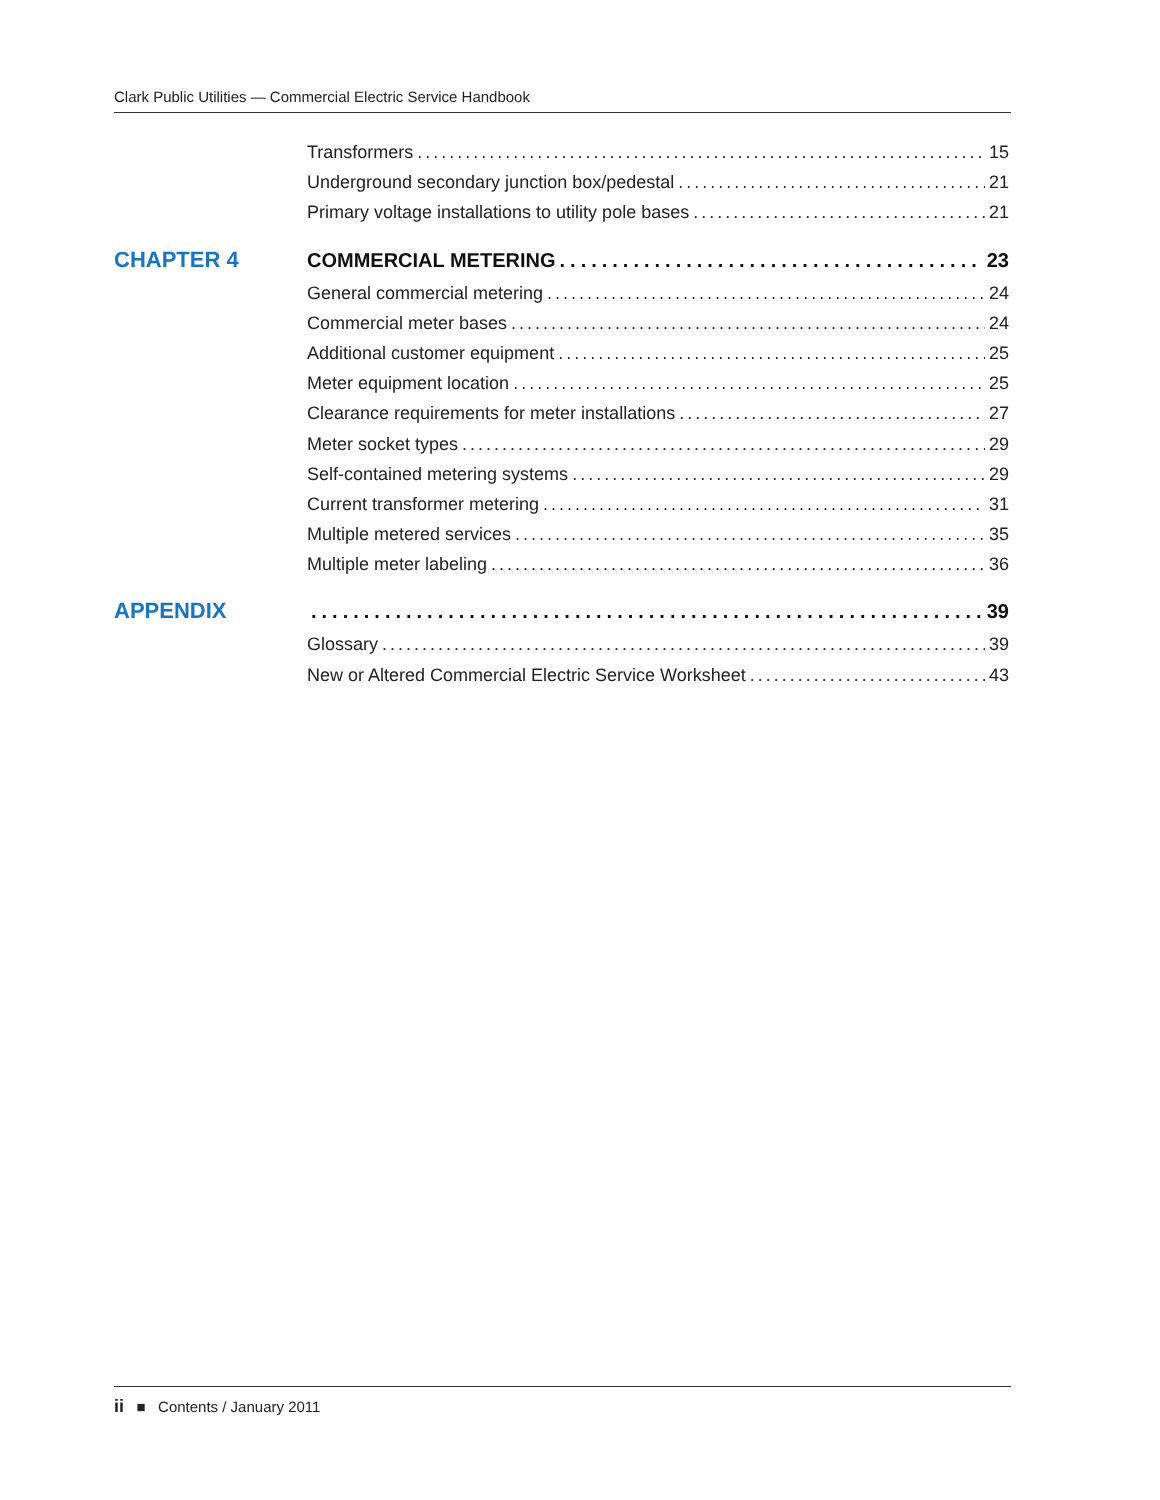Clark Public Utilities — Commercial Electric Service Handbook
Transformers 15
Underground secondary junction box/pedestal 21
Primary voltage installations to utility pole bases 21
CHAPTER 4 COMMERCIAL METERING 23
General commercial metering 24
Commercial meter bases 24
Additional customer equipment 25
Meter equipment location 25
Clearance requirements for meter installations 27
Meter socket types 29
Self-contained metering systems 29
Current transformer metering 31
Multiple metered services 35
Multiple meter labeling 36
APPENDIX 39
Glossary 39
New or Altered Commercial Electric Service Worksheet 43
ii ■ Contents / January 2011